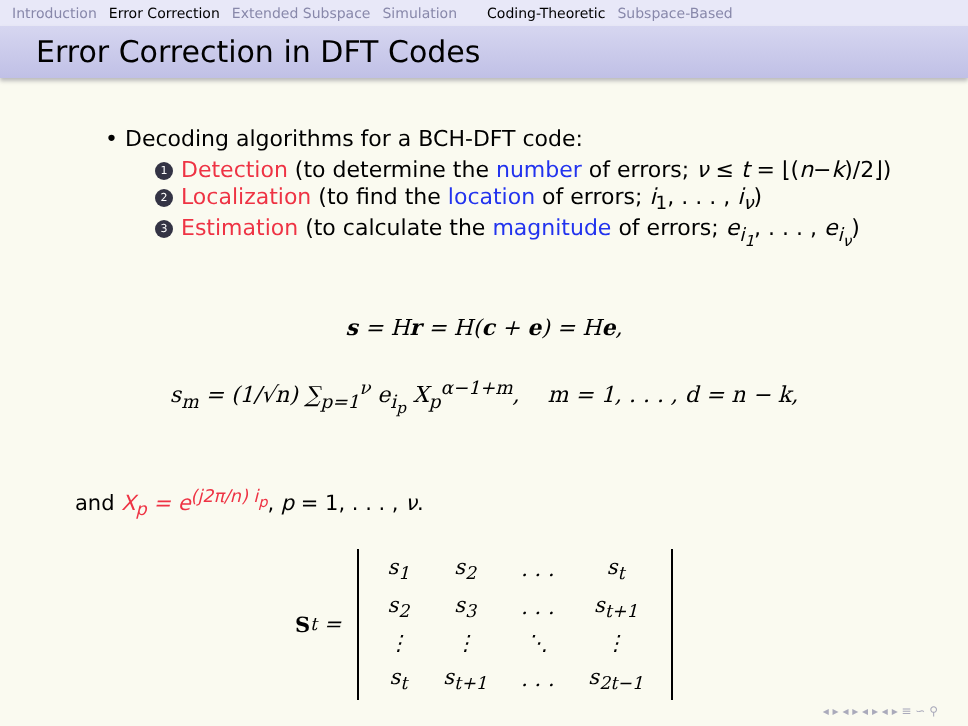Introduction Error Correction Extended Subspace Simulation Coding-Theoretic Subspace-Based
Error Correction in DFT Codes
• Decoding algorithms for a BCH-DFT code:
1 Detection (to determine the number of errors; ν ≤ t = ⌊(n−k)/2⌋)
2 Localization (to find the location of errors; i<sub>1</sub>, . . . , i<sub>ν</sub>)
3 Estimation (to calculate the magnitude of errors; e<sub>i<sub>1</sub></sub>, . . . , e<sub>i<sub>ν</sub></sub>)
s = Hr = H(c + e) = He,
s<sub>m</sub> = (1/√n) ∑<sub>p=1</sub><sup>ν</sup> e<sub>i<sub>p</sub></sub> X<sub>p</sub><sup>α−1+m</sup>, m = 1, . . . , d = n − k,
and X<sub>p</sub> = e<sup>(j2π/n) i<sub>p</sub></sup>, p = 1, . . . , ν.
S<sub>t</sub> =
| s<sub>1</sub> | s<sub>2</sub> | . . . | s<sub>t</sub> |
| s<sub>2</sub> | s<sub>3</sub> | . . . | s<sub>t+1</sub> |
| ⋮ | ⋮ | ⋱ | ⋮ |
| s<sub>t</sub> | s<sub>t+1</sub> | . . . | s<sub>2t−1</sub> |
◂ ▸ ◂ ▸ ◂ ▸ ◂ ▸ ≡ ∽ ⚲